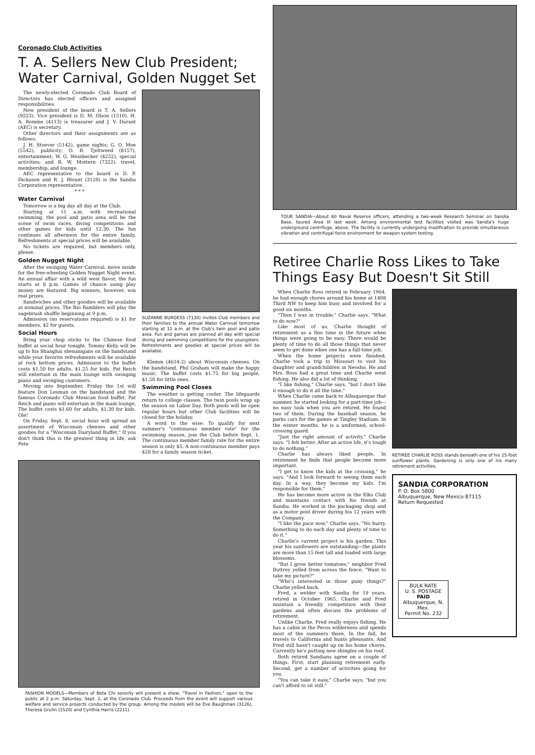Coronado Club Activities
T. A. Sellers New Club President; Water Carnival, Golden Nugget Set
The newly-elected Coronado Club Board of Directors has elected officers and assigned responsibilities.
New president of the board is T. A. Sellers (9223). Vice president is D. M. Olson (1510). H. A. Romme (4113) is treasurer and J. V. Durant (AEC) is secretary.
Other directors and their assignments are as follows:
J. H. Stoever (5142), game nights; G. O. Moe (5542), publicity; O. B. Tjeltweed (8157), entertainment; W. G. Weinbecker (4252), special activities; and R. W. Mottern (7322), travel, membership, and lounge.
AEC representative to the board is D. P. Dickason and R. J. Blount (3120) is the Sandia Corporation representative.
* * *
Water Carnival
Tomorrow is a big day all day at the Club.
Starting at 11 a.m. with recreational swimming, the pool and patio area will be the scene of swim races, diving competitions and other games for kids until 12:30. The fun continues all afternoon for the entire family. Refreshments at special prices will be available.
No tickets are required, but members only, please.
Golden Nugget Night
After the swinging Water Carnival, move inside for the free-wheeling Golden Nugget Night event. An annual affair with a wild west flavor, the fun starts at 8 p.m. Games of chance using play money are featured. Big winners, however, win real prizes.
Sandwiches and other goodies will be available at nominal prices. The Rio Ramblers will play the sagebrush shuffle beginning at 9 p.m.
Admission (no reservations required) is $1 for members, $2 for guests.
Social Hours
Bring your chop sticks to the Chinese food buffet at social hour tonight. Tommy Kelly will be up to his Shanghai shenanigans on the bandstand while your favorite refreshments will be available at rock bottom prices. Admission to the buffet costs $1.50 for adults, $1.25 for kids. Pat Reich will entertain in the main lounge with swinging piano and swinging customers.
Moving into September, Friday the 1st will feature Don Lesman on the bandstand and the famous Coronado Club Mexican food buffet. Pat Reich and piano will entertain in the main lounge. The buffet costs $1.60 for adults, $1.30 for kids. Ole!
On Friday, Sept. 8, social hour will spread an assortment of Wisconsin cheeses and other goodies for a "Wisconsin Dairyland Buffet." If you don't think this is the greatest thing in life, ask Pete
SUZANNE BURGESS (7130) invites Club members and their families to the annual Water Carnival tomorrow starting at 11 a.m. at the Club's twin pool and patio area. Fun and games are planned all day with special diving and swimming competitions for the youngsters. Refreshments and goodies at special prices will be available.
Klemm (4614-2) about Wisconsin cheeses. On the bandstand, Phil Graham will make the happy music. The buffet costs $1.75 for big people, $1.50 for little ones.
Swimming Pool Closes
The weather is getting cooler. The lifeguards return to college classes. The twin pools wrap up the season on Labor Day. Both pools will be open regular hours but other Club facilities will be closed for the holiday.
A word to the wise: To qualify for next summer's "continuous member rate" for the swimming season, join the Club before Sept. 1. The continuous member family rate for the entire season is only $5. A non-continuous member pays $28 for a family season ticket.
FASHION MODELS—Members of Beta Chi sorority will present a show, "Travel in Fashion," open to the public at 2 p.m. Saturday, Sept. 2, at the Coronado Club. Proceeds from the event will support various welfare and service projects conducted by the group. Among the models will be Eve Baughman (3126), Theresa Gruhn (1520) and Cynthia Harris (2211).
TOUR SANDIA—About 60 Naval Reserve officers, attending a two-week Research Seminar on Sandia Base, toured Area III last week. Among environmental test facilities visited was Sandia's huge underground centrifuge, above. The facility is currently undergoing modification to provide simultaneous vibration and centrifugal force environment for weapon system testing.
Retiree Charlie Ross Likes to Take Things Easy But Doesn't Sit Still
When Charlie Ross retired in February 1964, he had enough chores around his home at 1408 Third NW to keep him busy and involved for a good six months.
"Then I was in trouble," Charlie says. "What to do now?"
Like most of us, Charlie thought of retirement as a fine time in the future when things were going to be easy. There would be plenty of time to do all those things that never seem to get done when one has a full-time job.
When the home projects were finished, Charlie took a trip to Missouri to visit his daughter and grandchildren in Neosho. He and Mrs. Ross had a great time and Charlie went fishing. He also did a lot of thinking.
"I like fishing," Charlie says, "but I don't like it enough to do it all the time."
When Charlie came back to Albuquerque that summer, he started looking for a part-time job—no easy task when you are retired. He found two of them. During the baseball season, he parks cars for the games at Tingley Stadium. In the winter months, he is a uniformed, school-crossing guard.
"Just the right amount of activity," Charlie says. "I felt better. After an active life, it's tough to do nothing."
Charlie has always liked people. In retirement he finds that people become more important.
"I get to know the kids at the crossing," he says. "And I look forward to seeing them each day. In a way, they become my kids. I'm responsible for them."
He has become more active in the Elks Club and maintains contact with his friends at Sandia. He worked in the packaging shop and as a motor pool driver during his 12 years with the Company.
"I like the pace now," Charlie says. "No hurry. Something to do each day and plenty of time to do it."
Charlie's current project is his garden. This year his sunflowers are outstanding—the plants are more than 15 feet tall and loaded with large blossoms.
"But I grow better tomatoes," neighbor Fred Buttrey yelled from across the fence. "Want to take my picture?"
"Who's interested in those puny things?" Charlie yelled back.
Fred, a welder with Sandia for 19 years, retired in October 1965. Charlie and Fred maintain a friendly competition with their gardens and often discuss the problems of retirement.
Unlike Charlie, Fred really enjoys fishing. He has a cabin in the Pecos wilderness and spends most of the summers there. In the fall, he travels to California and hunts pheasants. And Fred still hasn't caught up on his home chores. Currently he's putting new shingles on his roof.
Both retired Sandians agree on a couple of things. First, start planning retirement early. Second, get a number of activities going for you.
"You can take it easy," Charlie says, "but you can't afford to sit still."
RETIREE CHARLIE ROSS stands beneath one of his 15-foot sunflower plants. Gardening is only one of his many retirement activities.
SANDIA CORPORATION
P. O. Box 5800
Albuquerque, New Mexico 87115
Return Requested
BULK RATE
U. S. POSTAGE
PAID
Albuquerque, N. Mex.
Permit No. 232